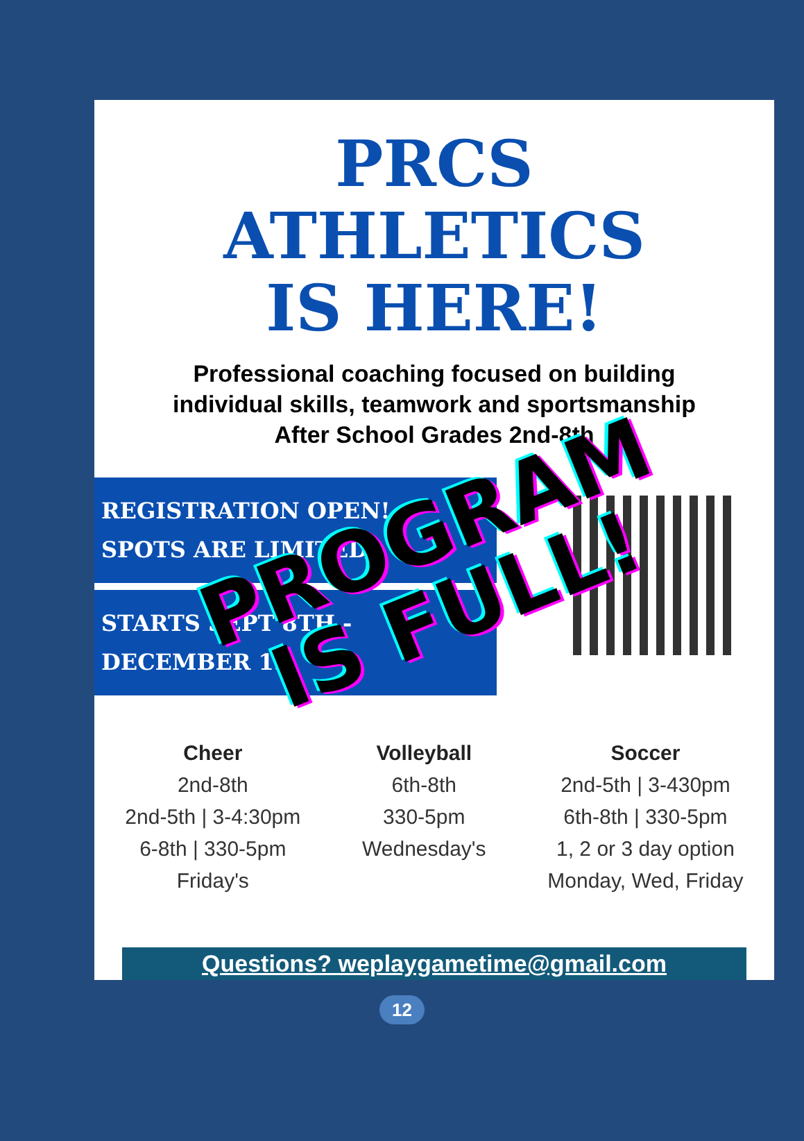PRCS
ATHLETICS
IS HERE!
Professional coaching focused on building
individual skills, teamwork and sportsmanship
After School Grades 2nd-8th
REGISTRATION OPEN!
SPOTS ARE LIMITED
STARTS SEPT 8TH -
DECEMBER 15
PROGRAM
IS FULL!
Cheer
2nd-8th
2nd-5th | 3-4:30pm
6-8th | 330-5pm
Friday's
Volleyball
6th-8th
330-5pm
Wednesday's
Soccer
2nd-5th | 3-430pm
6th-8th | 330-5pm
1, 2 or 3 day option
Monday, Wed, Friday
Questions? weplaygametime@gmail.com
12